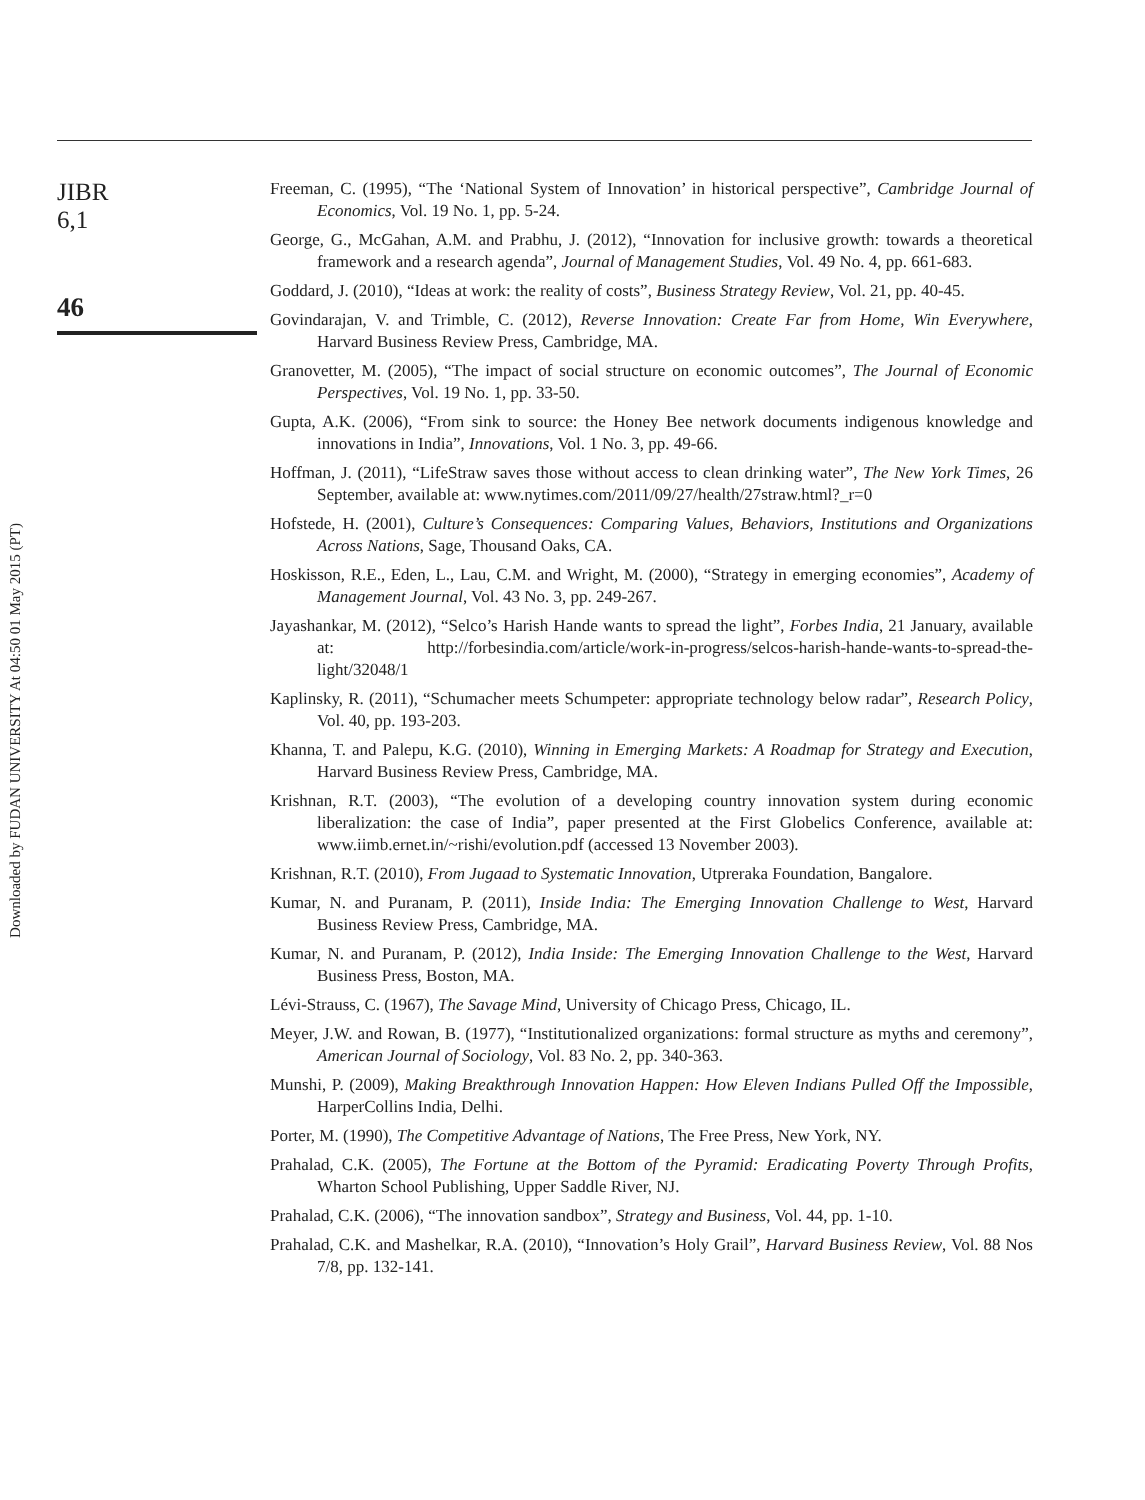Downloaded by FUDAN UNIVERSITY At 04:50 01 May 2015 (PT)
JIBR
6,1
46
Freeman, C. (1995), “The ‘National System of Innovation’ in historical perspective”, Cambridge Journal of Economics, Vol. 19 No. 1, pp. 5-24.
George, G., McGahan, A.M. and Prabhu, J. (2012), “Innovation for inclusive growth: towards a theoretical framework and a research agenda”, Journal of Management Studies, Vol. 49 No. 4, pp. 661-683.
Goddard, J. (2010), “Ideas at work: the reality of costs”, Business Strategy Review, Vol. 21, pp. 40-45.
Govindarajan, V. and Trimble, C. (2012), Reverse Innovation: Create Far from Home, Win Everywhere, Harvard Business Review Press, Cambridge, MA.
Granovetter, M. (2005), “The impact of social structure on economic outcomes”, The Journal of Economic Perspectives, Vol. 19 No. 1, pp. 33-50.
Gupta, A.K. (2006), “From sink to source: the Honey Bee network documents indigenous knowledge and innovations in India”, Innovations, Vol. 1 No. 3, pp. 49-66.
Hoffman, J. (2011), “LifeStraw saves those without access to clean drinking water”, The New York Times, 26 September, available at: www.nytimes.com/2011/09/27/health/27straw.html?_r=0
Hofstede, H. (2001), Culture’s Consequences: Comparing Values, Behaviors, Institutions and Organizations Across Nations, Sage, Thousand Oaks, CA.
Hoskisson, R.E., Eden, L., Lau, C.M. and Wright, M. (2000), “Strategy in emerging economies”, Academy of Management Journal, Vol. 43 No. 3, pp. 249-267.
Jayashankar, M. (2012), “Selco’s Harish Hande wants to spread the light”, Forbes India, 21 January, available at: http://forbesindia.com/article/work-in-progress/selcos-harish-hande-wants-to-spread-the-light/32048/1
Kaplinsky, R. (2011), “Schumacher meets Schumpeter: appropriate technology below radar”, Research Policy, Vol. 40, pp. 193-203.
Khanna, T. and Palepu, K.G. (2010), Winning in Emerging Markets: A Roadmap for Strategy and Execution, Harvard Business Review Press, Cambridge, MA.
Krishnan, R.T. (2003), “The evolution of a developing country innovation system during economic liberalization: the case of India”, paper presented at the First Globelics Conference, available at: www.iimb.ernet.in/~rishi/evolution.pdf (accessed 13 November 2003).
Krishnan, R.T. (2010), From Jugaad to Systematic Innovation, Utpreraka Foundation, Bangalore.
Kumar, N. and Puranam, P. (2011), Inside India: The Emerging Innovation Challenge to West, Harvard Business Review Press, Cambridge, MA.
Kumar, N. and Puranam, P. (2012), India Inside: The Emerging Innovation Challenge to the West, Harvard Business Press, Boston, MA.
Lévi-Strauss, C. (1967), The Savage Mind, University of Chicago Press, Chicago, IL.
Meyer, J.W. and Rowan, B. (1977), “Institutionalized organizations: formal structure as myths and ceremony”, American Journal of Sociology, Vol. 83 No. 2, pp. 340-363.
Munshi, P. (2009), Making Breakthrough Innovation Happen: How Eleven Indians Pulled Off the Impossible, HarperCollins India, Delhi.
Porter, M. (1990), The Competitive Advantage of Nations, The Free Press, New York, NY.
Prahalad, C.K. (2005), The Fortune at the Bottom of the Pyramid: Eradicating Poverty Through Profits, Wharton School Publishing, Upper Saddle River, NJ.
Prahalad, C.K. (2006), “The innovation sandbox”, Strategy and Business, Vol. 44, pp. 1-10.
Prahalad, C.K. and Mashelkar, R.A. (2010), “Innovation’s Holy Grail”, Harvard Business Review, Vol. 88 Nos 7/8, pp. 132-141.